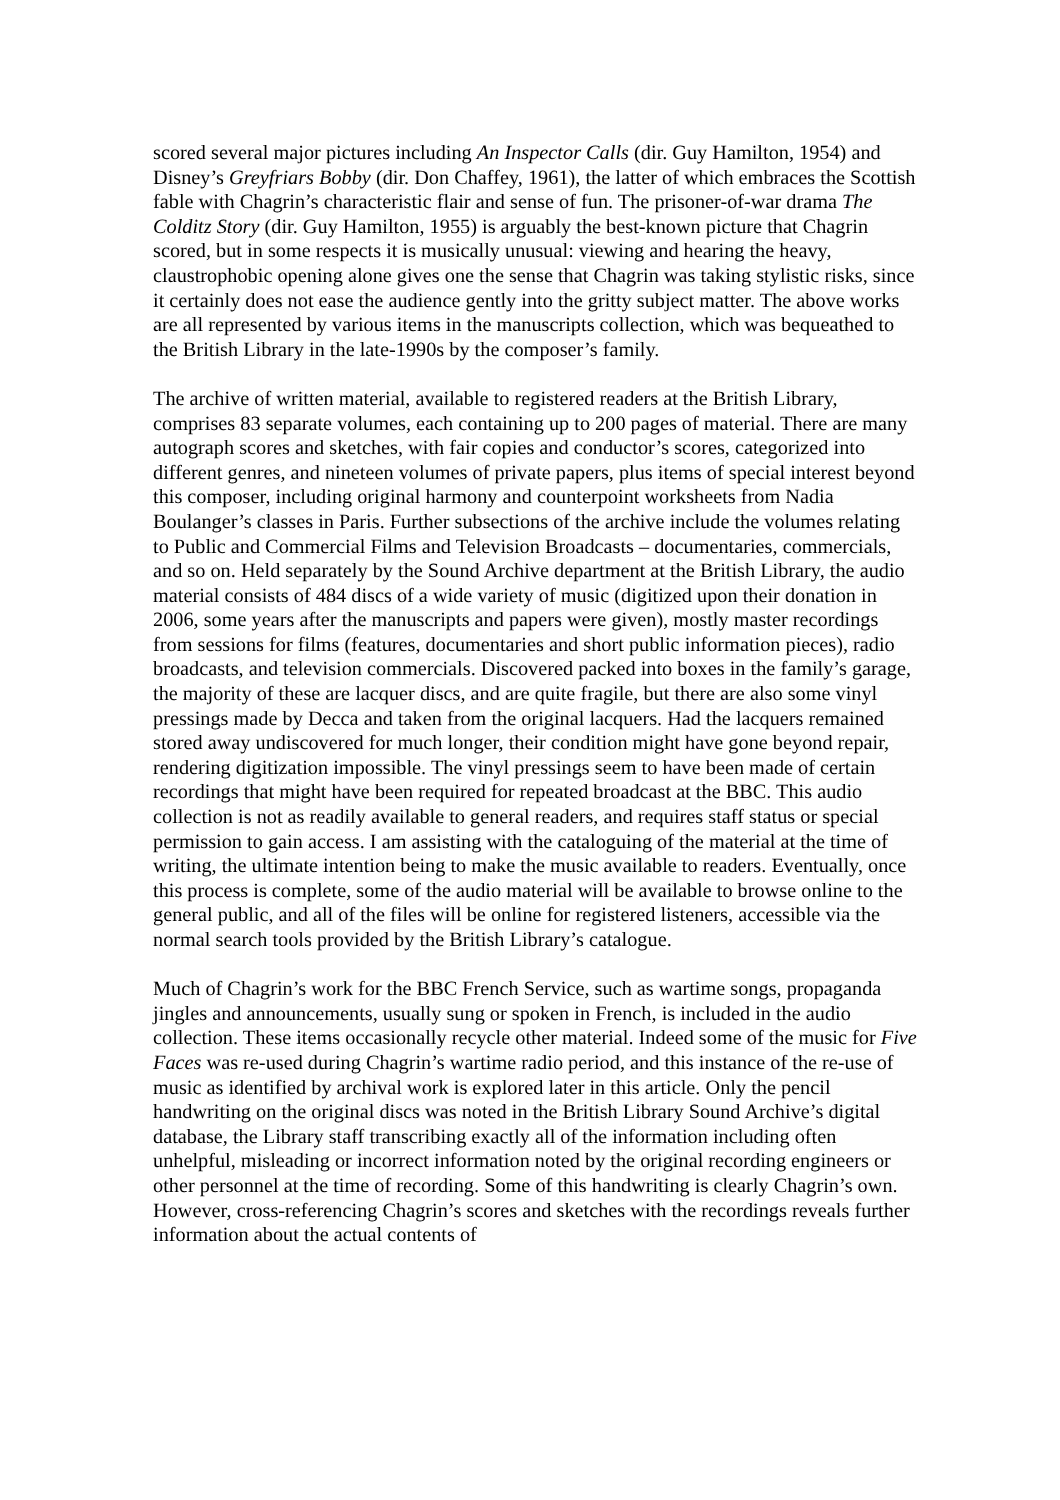scored several major pictures including An Inspector Calls (dir. Guy Hamilton, 1954) and Disney’s Greyfriars Bobby (dir. Don Chaffey, 1961), the latter of which embraces the Scottish fable with Chagrin’s characteristic flair and sense of fun. The prisoner-of-war drama The Colditz Story (dir. Guy Hamilton, 1955) is arguably the best-known picture that Chagrin scored, but in some respects it is musically unusual: viewing and hearing the heavy, claustrophobic opening alone gives one the sense that Chagrin was taking stylistic risks, since it certainly does not ease the audience gently into the gritty subject matter. The above works are all represented by various items in the manuscripts collection, which was bequeathed to the British Library in the late-1990s by the composer’s family.
The archive of written material, available to registered readers at the British Library, comprises 83 separate volumes, each containing up to 200 pages of material. There are many autograph scores and sketches, with fair copies and conductor’s scores, categorized into different genres, and nineteen volumes of private papers, plus items of special interest beyond this composer, including original harmony and counterpoint worksheets from Nadia Boulanger’s classes in Paris. Further subsections of the archive include the volumes relating to Public and Commercial Films and Television Broadcasts – documentaries, commercials, and so on. Held separately by the Sound Archive department at the British Library, the audio material consists of 484 discs of a wide variety of music (digitized upon their donation in 2006, some years after the manuscripts and papers were given), mostly master recordings from sessions for films (features, documentaries and short public information pieces), radio broadcasts, and television commercials. Discovered packed into boxes in the family’s garage, the majority of these are lacquer discs, and are quite fragile, but there are also some vinyl pressings made by Decca and taken from the original lacquers. Had the lacquers remained stored away undiscovered for much longer, their condition might have gone beyond repair, rendering digitization impossible. The vinyl pressings seem to have been made of certain recordings that might have been required for repeated broadcast at the BBC. This audio collection is not as readily available to general readers, and requires staff status or special permission to gain access. I am assisting with the cataloguing of the material at the time of writing, the ultimate intention being to make the music available to readers. Eventually, once this process is complete, some of the audio material will be available to browse online to the general public, and all of the files will be online for registered listeners, accessible via the normal search tools provided by the British Library’s catalogue.
Much of Chagrin’s work for the BBC French Service, such as wartime songs, propaganda jingles and announcements, usually sung or spoken in French, is included in the audio collection. These items occasionally recycle other material. Indeed some of the music for Five Faces was re-used during Chagrin’s wartime radio period, and this instance of the re-use of music as identified by archival work is explored later in this article. Only the pencil handwriting on the original discs was noted in the British Library Sound Archive’s digital database, the Library staff transcribing exactly all of the information including often unhelpful, misleading or incorrect information noted by the original recording engineers or other personnel at the time of recording. Some of this handwriting is clearly Chagrin’s own. However, cross-referencing Chagrin’s scores and sketches with the recordings reveals further information about the actual contents of